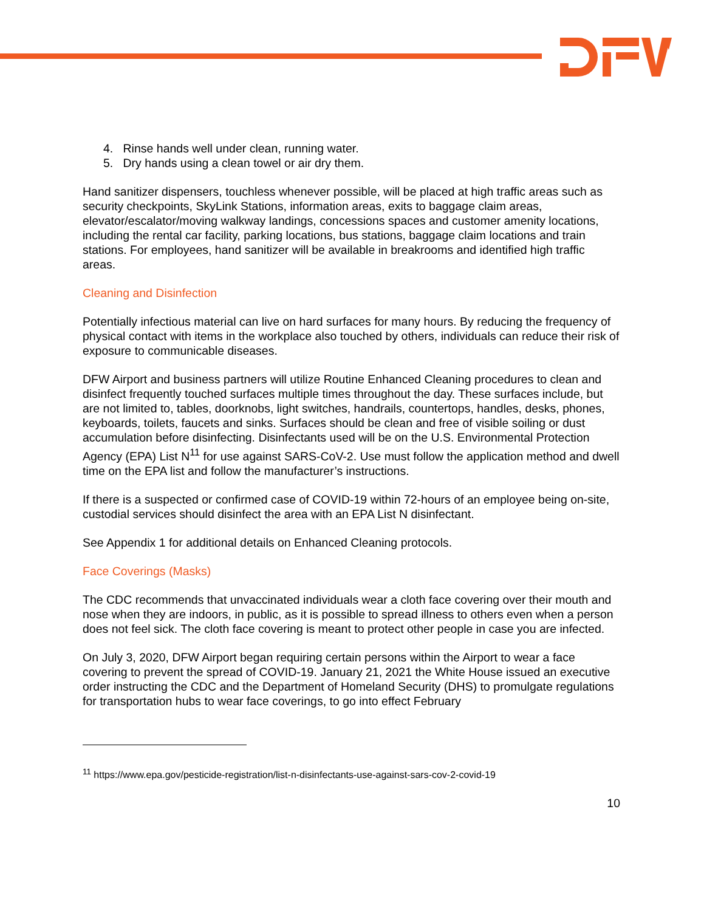4. Rinse hands well under clean, running water.
5. Dry hands using a clean towel or air dry them.
Hand sanitizer dispensers, touchless whenever possible, will be placed at high traffic areas such as security checkpoints, SkyLink Stations, information areas, exits to baggage claim areas, elevator/escalator/moving walkway landings, concessions spaces and customer amenity locations, including the rental car facility, parking locations, bus stations, baggage claim locations and train stations. For employees, hand sanitizer will be available in breakrooms and identified high traffic areas.
Cleaning and Disinfection
Potentially infectious material can live on hard surfaces for many hours. By reducing the frequency of physical contact with items in the workplace also touched by others, individuals can reduce their risk of exposure to communicable diseases.
DFW Airport and business partners will utilize Routine Enhanced Cleaning procedures to clean and disinfect frequently touched surfaces multiple times throughout the day. These surfaces include, but are not limited to, tables, doorknobs, light switches, handrails, countertops, handles, desks, phones, keyboards, toilets, faucets and sinks. Surfaces should be clean and free of visible soiling or dust accumulation before disinfecting. Disinfectants used will be on the U.S. Environmental Protection Agency (EPA) List N<sup>11</sup> for use against SARS-CoV-2. Use must follow the application method and dwell time on the EPA list and follow the manufacturer’s instructions.
If there is a suspected or confirmed case of COVID-19 within 72-hours of an employee being on-site, custodial services should disinfect the area with an EPA List N disinfectant.
See Appendix 1 for additional details on Enhanced Cleaning protocols.
Face Coverings (Masks)
The CDC recommends that unvaccinated individuals wear a cloth face covering over their mouth and nose when they are indoors, in public, as it is possible to spread illness to others even when a person does not feel sick. The cloth face covering is meant to protect other people in case you are infected.
On July 3, 2020, DFW Airport began requiring certain persons within the Airport to wear a face covering to prevent the spread of COVID-19. January 21, 2021 the White House issued an executive order instructing the CDC and the Department of Homeland Security (DHS) to promulgate regulations for transportation hubs to wear face coverings, to go into effect February
<sup>11</sup> https://www.epa.gov/pesticide-registration/list-n-disinfectants-use-against-sars-cov-2-covid-19
10